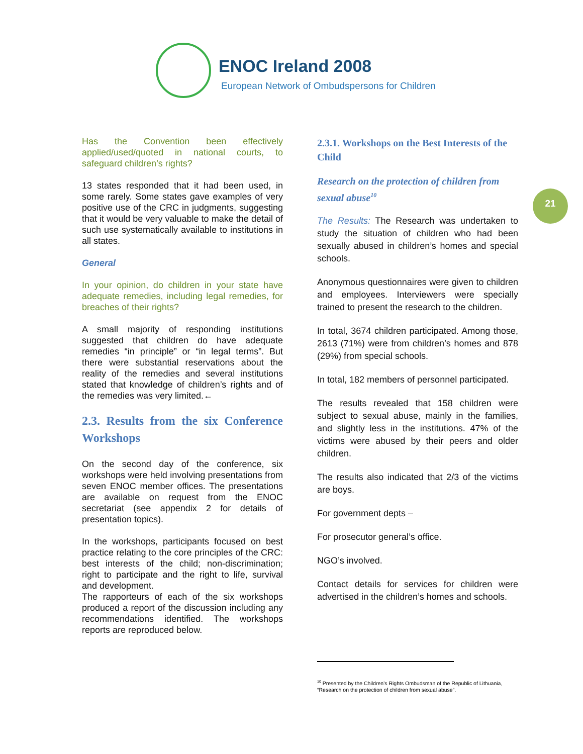ENOC Ireland 2008
European Network of Ombudspersons for Children
21
Has the Convention been effectively applied/used/quoted in national courts, to safeguard children’s rights?
13 states responded that it had been used, in some rarely. Some states gave examples of very positive use of the CRC in judgments, suggesting that it would be very valuable to make the detail of such use systematically available to institutions in all states.
General
In your opinion, do children in your state have adequate remedies, including legal remedies, for breaches of their rights?
A small majority of responding institutions suggested that children do have adequate remedies “in principle” or “in legal terms”. But there were substantial reservations about the reality of the remedies and several institutions stated that knowledge of children’s rights and of the remedies was very limited.←
2.3. Results from the six Conference Workshops
On the second day of the conference, six workshops were held involving presentations from seven ENOC member offices. The presentations are available on request from the ENOC secretariat (see appendix 2 for details of presentation topics).
In the workshops, participants focused on best practice relating to the core principles of the CRC: best interests of the child; non-discrimination; right to participate and the right to life, survival and development.
The rapporteurs of each of the six workshops produced a report of the discussion including any recommendations identified. The workshops reports are reproduced below.
2.3.1. Workshops on the Best Interests of the Child
Research on the protection of children from sexual abuse<sup>10</sup>
The Results: The Research was undertaken to study the situation of children who had been sexually abused in children’s homes and special schools.
Anonymous questionnaires were given to children and employees. Interviewers were specially trained to present the research to the children.
In total, 3674 children participated. Among those, 2613 (71%) were from children’s homes and 878 (29%) from special schools.
In total, 182 members of personnel participated.
The results revealed that 158 children were subject to sexual abuse, mainly in the families, and slightly less in the institutions. 47% of the victims were abused by their peers and older children.
The results also indicated that 2/3 of the victims are boys.
For government depts –
For prosecutor general’s office.
NGO’s involved.
Contact details for services for children were advertised in the children’s homes and schools.
<sup>10</sup> Presented by the Children’s Rights Ombudsman of the Republic of Lithuania, “Research on the protection of children from sexual abuse”.